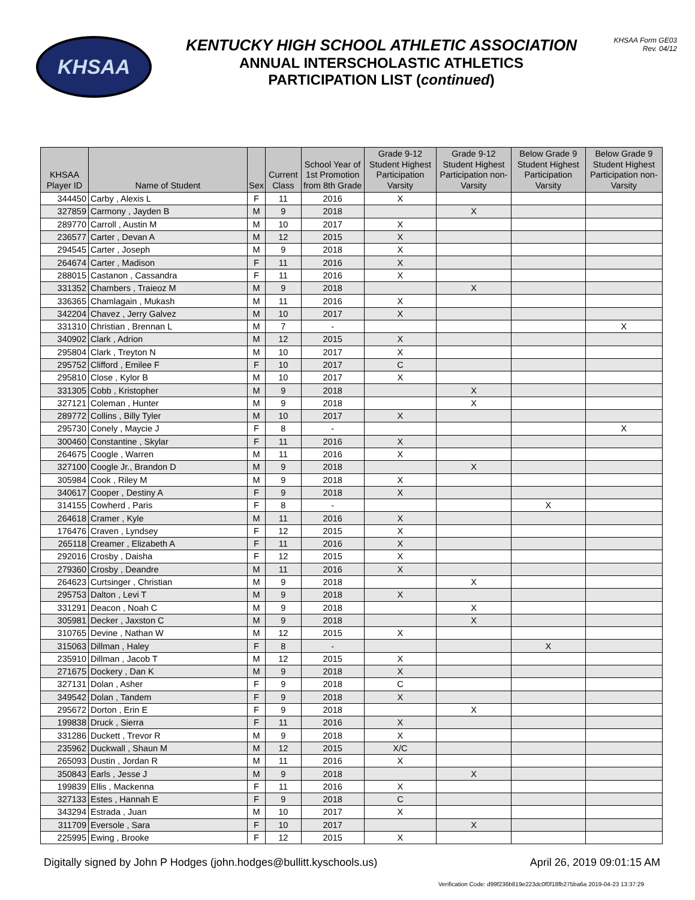KHSAA
KENTUCKY HIGH SCHOOL ATHLETIC ASSOCIATION
ANNUAL INTERSCHOLASTIC ATHLETICS
PARTICIPATION LIST (continued)
KHSAA Form GE03
Rev. 04/12
| KHSAA Player ID | Name of Student | Sex | Current Class | School Year of 1st Promotion from 8th Grade | Grade 9-12 Student Highest Participation Varsity | Grade 9-12 Student Highest Participation non-Varsity | Below Grade 9 Student Highest Participation Varsity | Below Grade 9 Student Highest Participation non-Varsity |
| --- | --- | --- | --- | --- | --- | --- | --- | --- |
| 344450 | Carby , Alexis L | F | 11 | 2016 | X | | | |
| 327859 | Carmony , Jayden B | M | 9 | 2018 | | X | | |
| 289770 | Carroll , Austin M | M | 10 | 2017 | X | | | |
| 236577 | Carter , Devan A | M | 12 | 2015 | X | | | |
| 294545 | Carter , Joseph | M | 9 | 2018 | X | | | |
| 264674 | Carter , Madison | F | 11 | 2016 | X | | | |
| 288015 | Castanon , Cassandra | F | 11 | 2016 | X | | | |
| 331352 | Chambers , Traieoz M | M | 9 | 2018 | | X | | |
| 336365 | Chamlagain , Mukash | M | 11 | 2016 | X | | | |
| 342204 | Chavez , Jerry Galvez | M | 10 | 2017 | X | | | |
| 331310 | Christian , Brennan L | M | 7 | - | | | | X |
| 340902 | Clark , Adrion | M | 12 | 2015 | X | | | |
| 295804 | Clark , Treyton N | M | 10 | 2017 | X | | | |
| 295752 | Clifford , Emilee F | F | 10 | 2017 | C | | | |
| 295810 | Close , Kylor B | M | 10 | 2017 | X | | | |
| 331305 | Cobb , Kristopher | M | 9 | 2018 | | X | | |
| 327121 | Coleman , Hunter | M | 9 | 2018 | | X | | |
| 289772 | Collins , Billy Tyler | M | 10 | 2017 | X | | | |
| 295730 | Conely , Maycie J | F | 8 | - | | | | X |
| 300460 | Constantine , Skylar | F | 11 | 2016 | X | | | |
| 264675 | Coogle , Warren | M | 11 | 2016 | X | | | |
| 327100 | Coogle Jr., Brandon D | M | 9 | 2018 | | X | | |
| 305984 | Cook , Riley M | M | 9 | 2018 | X | | | |
| 340617 | Cooper , Destiny A | F | 9 | 2018 | X | | | |
| 314155 | Cowherd , Paris | F | 8 | - | | | X | |
| 264618 | Cramer , Kyle | M | 11 | 2016 | X | | | |
| 176476 | Craven , Lyndsey | F | 12 | 2015 | X | | | |
| 265118 | Creamer , Elizabeth A | F | 11 | 2016 | X | | | |
| 292016 | Crosby , Daisha | F | 12 | 2015 | X | | | |
| 279360 | Crosby , Deandre | M | 11 | 2016 | X | | | |
| 264623 | Curtsinger , Christian | M | 9 | 2018 | | X | | |
| 295753 | Dalton , Levi T | M | 9 | 2018 | X | | | |
| 331291 | Deacon , Noah C | M | 9 | 2018 | | X | | |
| 305981 | Decker , Jaxston C | M | 9 | 2018 | | X | | |
| 310765 | Devine , Nathan W | M | 12 | 2015 | X | | | |
| 315063 | Dillman , Haley | F | 8 | - | | | X | |
| 235910 | Dillman , Jacob T | M | 12 | 2015 | X | | | |
| 271675 | Dockery , Dan K | M | 9 | 2018 | X | | | |
| 327131 | Dolan , Asher | F | 9 | 2018 | C | | | |
| 349542 | Dolan , Tandem | F | 9 | 2018 | X | | | |
| 295672 | Dorton , Erin E | F | 9 | 2018 | | X | | |
| 199838 | Druck , Sierra | F | 11 | 2016 | X | | | |
| 331286 | Duckett , Trevor R | M | 9 | 2018 | X | | | |
| 235962 | Duckwall , Shaun M | M | 12 | 2015 | X/C | | | |
| 265093 | Dustin , Jordan R | M | 11 | 2016 | X | | | |
| 350843 | Earls , Jesse J | M | 9 | 2018 | | X | | |
| 199839 | Ellis , Mackenna | F | 11 | 2016 | X | | | |
| 327133 | Estes , Hannah E | F | 9 | 2018 | C | | | |
| 343294 | Estrada , Juan | M | 10 | 2017 | X | | | |
| 311709 | Eversole , Sara | F | 10 | 2017 | | X | | |
| 225995 | Ewing , Brooke | F | 12 | 2015 | X | | | |
Digitally signed by John P Hodges (john.hodges@bullitt.kyschools.us) April 26, 2019 09:01:15 AM
Verification Code: d99f236b819e223dc0f0f18fb275ba6a 2019-04-23 13:37:29